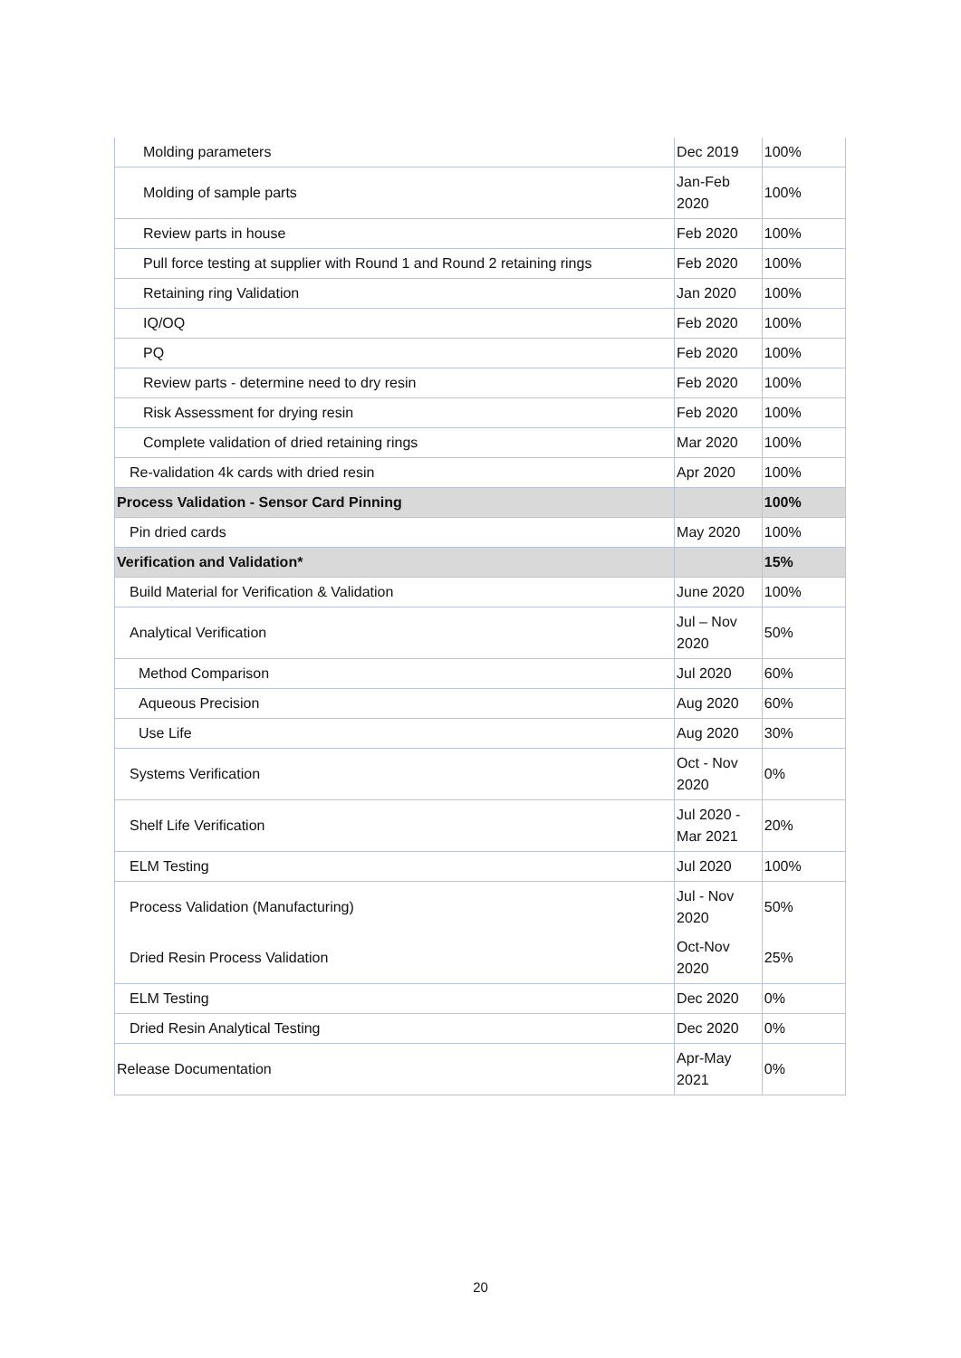| Molding parameters | Dec 2019 | 100% |
| Molding of sample parts | Jan-Feb 2020 | 100% |
| Review parts in house | Feb 2020 | 100% |
| Pull force testing at supplier with Round 1 and Round 2 retaining rings | Feb 2020 | 100% |
| Retaining ring Validation | Jan 2020 | 100% |
| IQ/OQ | Feb 2020 | 100% |
| PQ | Feb 2020 | 100% |
| Review parts - determine need to dry resin | Feb 2020 | 100% |
| Risk Assessment for drying resin | Feb 2020 | 100% |
| Complete validation of dried retaining rings | Mar 2020 | 100% |
| Re-validation 4k cards with dried resin | Apr 2020 | 100% |
| Process Validation - Sensor Card Pinning | | 100% |
| Pin dried cards | May 2020 | 100% |
| Verification and Validation* | | 15% |
| Build Material for Verification & Validation | June 2020 | 100% |
| Analytical Verification | Jul – Nov 2020 | 50% |
| Method Comparison | Jul 2020 | 60% |
| Aqueous Precision | Aug 2020 | 60% |
| Use Life | Aug 2020 | 30% |
| Systems Verification | Oct - Nov 2020 | 0% |
| Shelf Life Verification | Jul 2020 - Mar 2021 | 20% |
| ELM Testing | Jul 2020 | 100% |
| Process Validation (Manufacturing) | Jul - Nov 2020 | 50% |
| Dried Resin Process Validation | Oct-Nov 2020 | 25% |
| ELM Testing | Dec 2020 | 0% |
| Dried Resin Analytical Testing | Dec 2020 | 0% |
| Release Documentation | Apr-May 2021 | 0% |
20